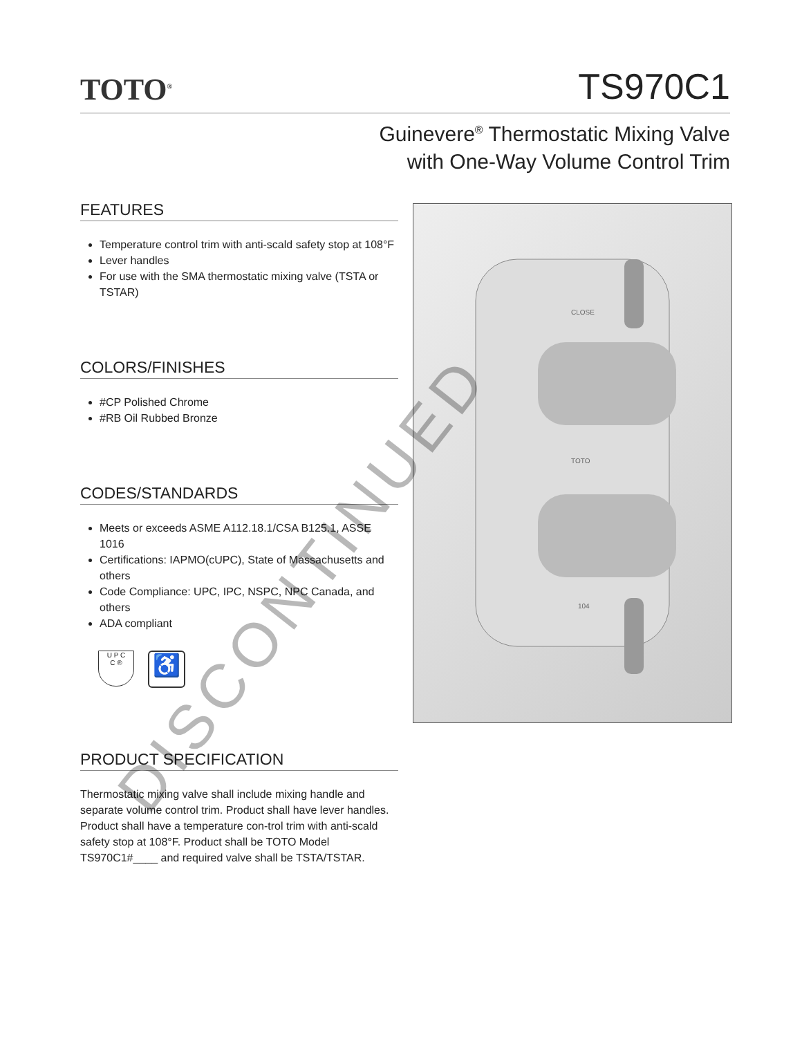TOTO<sup>®</sup>
TS970C1
Guinevere<sup>®</sup> Thermostatic Mixing Valve
with One-Way Volume Control Trim
FEATURES
Temperature control trim with anti-scald safety stop at 108°F
Lever handles
For use with the SMA thermostatic mixing valve (TSTA or TSTAR)
COLORS/FINISHES
#CP Polished Chrome
#RB Oil Rubbed Bronze
CODES/STANDARDS
Meets or exceeds ASME A112.18.1/CSA B125.1, ASSE 1016
Certifications: IAPMO(cUPC), State of Massachusetts and others
Code Compliance: UPC, IPC, NSPC, NPC Canada, and others
ADA compliant
U P C
C ®
♿
PRODUCT SPECIFICATION
Thermostatic mixing valve shall include mixing handle and separate volume control trim. Product shall have lever handles. Product shall have a temperature con-trol trim with anti-scald safety stop at 108°F. Product shall be TOTO Model TS970C1#____ and required valve shall be TSTA/TSTAR.
TOTO
CLOSE
104
DISCONTINUED